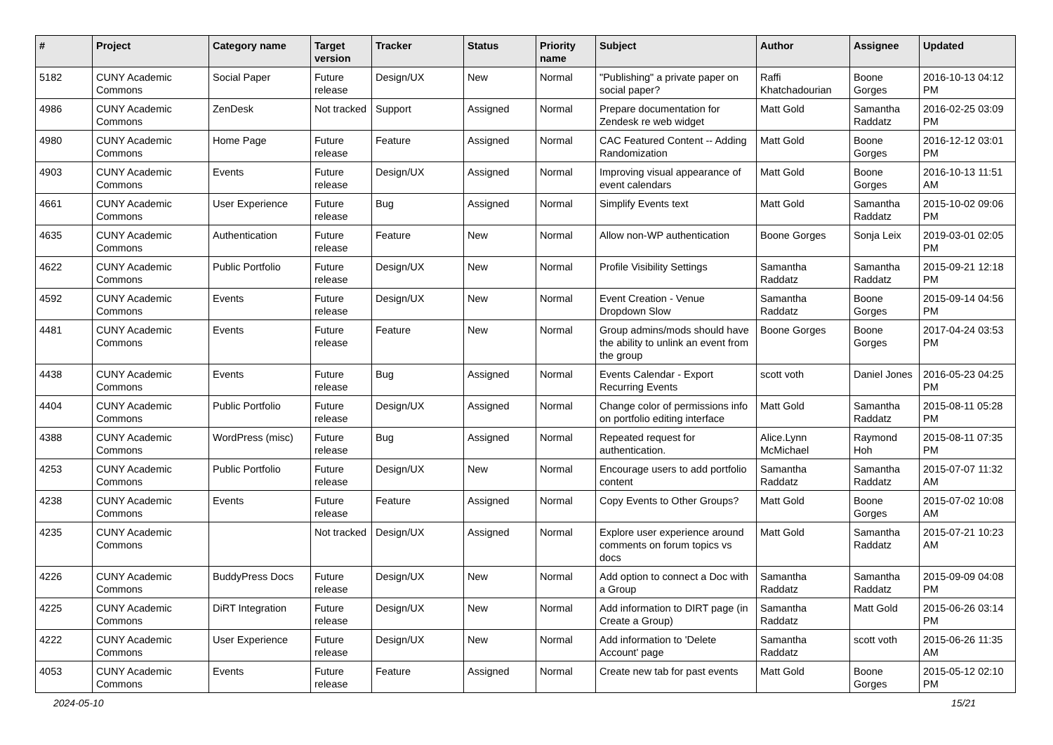| # | Project | Category name | Target version | Tracker | Status | Priority name | Subject | Author | Assignee | Updated |
| --- | --- | --- | --- | --- | --- | --- | --- | --- | --- | --- |
| 5182 | CUNY Academic Commons | Social Paper | Future release | Design/UX | New | Normal | "Publishing" a private paper on social paper? | Raffi Khatchadourian | Boone Gorges | 2016-10-13 04:12 PM |
| 4986 | CUNY Academic Commons | ZenDesk | Not tracked | Support | Assigned | Normal | Prepare documentation for Zendesk re web widget | Matt Gold | Samantha Raddatz | 2016-02-25 03:09 PM |
| 4980 | CUNY Academic Commons | Home Page | Future release | Feature | Assigned | Normal | CAC Featured Content -- Adding Randomization | Matt Gold | Boone Gorges | 2016-12-12 03:01 PM |
| 4903 | CUNY Academic Commons | Events | Future release | Design/UX | Assigned | Normal | Improving visual appearance of event calendars | Matt Gold | Boone Gorges | 2016-10-13 11:51 AM |
| 4661 | CUNY Academic Commons | User Experience | Future release | Bug | Assigned | Normal | Simplify Events text | Matt Gold | Samantha Raddatz | 2015-10-02 09:06 PM |
| 4635 | CUNY Academic Commons | Authentication | Future release | Feature | New | Normal | Allow non-WP authentication | Boone Gorges | Sonja Leix | 2019-03-01 02:05 PM |
| 4622 | CUNY Academic Commons | Public Portfolio | Future release | Design/UX | New | Normal | Profile Visibility Settings | Samantha Raddatz | Samantha Raddatz | 2015-09-21 12:18 PM |
| 4592 | CUNY Academic Commons | Events | Future release | Design/UX | New | Normal | Event Creation - Venue Dropdown Slow | Samantha Raddatz | Boone Gorges | 2015-09-14 04:56 PM |
| 4481 | CUNY Academic Commons | Events | Future release | Feature | New | Normal | Group admins/mods should have the ability to unlink an event from the group | Boone Gorges | Boone Gorges | 2017-04-24 03:53 PM |
| 4438 | CUNY Academic Commons | Events | Future release | Bug | Assigned | Normal | Events Calendar - Export Recurring Events | scott voth | Daniel Jones | 2016-05-23 04:25 PM |
| 4404 | CUNY Academic Commons | Public Portfolio | Future release | Design/UX | Assigned | Normal | Change color of permissions info on portfolio editing interface | Matt Gold | Samantha Raddatz | 2015-08-11 05:28 PM |
| 4388 | CUNY Academic Commons | WordPress (misc) | Future release | Bug | Assigned | Normal | Repeated request for authentication. | Alice.Lynn McMichael | Raymond Hoh | 2015-08-11 07:35 PM |
| 4253 | CUNY Academic Commons | Public Portfolio | Future release | Design/UX | New | Normal | Encourage users to add portfolio content | Samantha Raddatz | Samantha Raddatz | 2015-07-07 11:32 AM |
| 4238 | CUNY Academic Commons | Events | Future release | Feature | Assigned | Normal | Copy Events to Other Groups? | Matt Gold | Boone Gorges | 2015-07-02 10:08 AM |
| 4235 | CUNY Academic Commons | | Not tracked | Design/UX | Assigned | Normal | Explore user experience around comments on forum topics vs docs | Matt Gold | Samantha Raddatz | 2015-07-21 10:23 AM |
| 4226 | CUNY Academic Commons | BuddyPress Docs | Future release | Design/UX | New | Normal | Add option to connect a Doc with a Group | Samantha Raddatz | Samantha Raddatz | 2015-09-09 04:08 PM |
| 4225 | CUNY Academic Commons | DiRT Integration | Future release | Design/UX | New | Normal | Add information to DIRT page (in Create a Group) | Samantha Raddatz | Matt Gold | 2015-06-26 03:14 PM |
| 4222 | CUNY Academic Commons | User Experience | Future release | Design/UX | New | Normal | Add information to 'Delete Account' page | Samantha Raddatz | scott voth | 2015-06-26 11:35 AM |
| 4053 | CUNY Academic Commons | Events | Future release | Feature | Assigned | Normal | Create new tab for past events | Matt Gold | Boone Gorges | 2015-05-12 02:10 PM |
2024-05-10 15/21